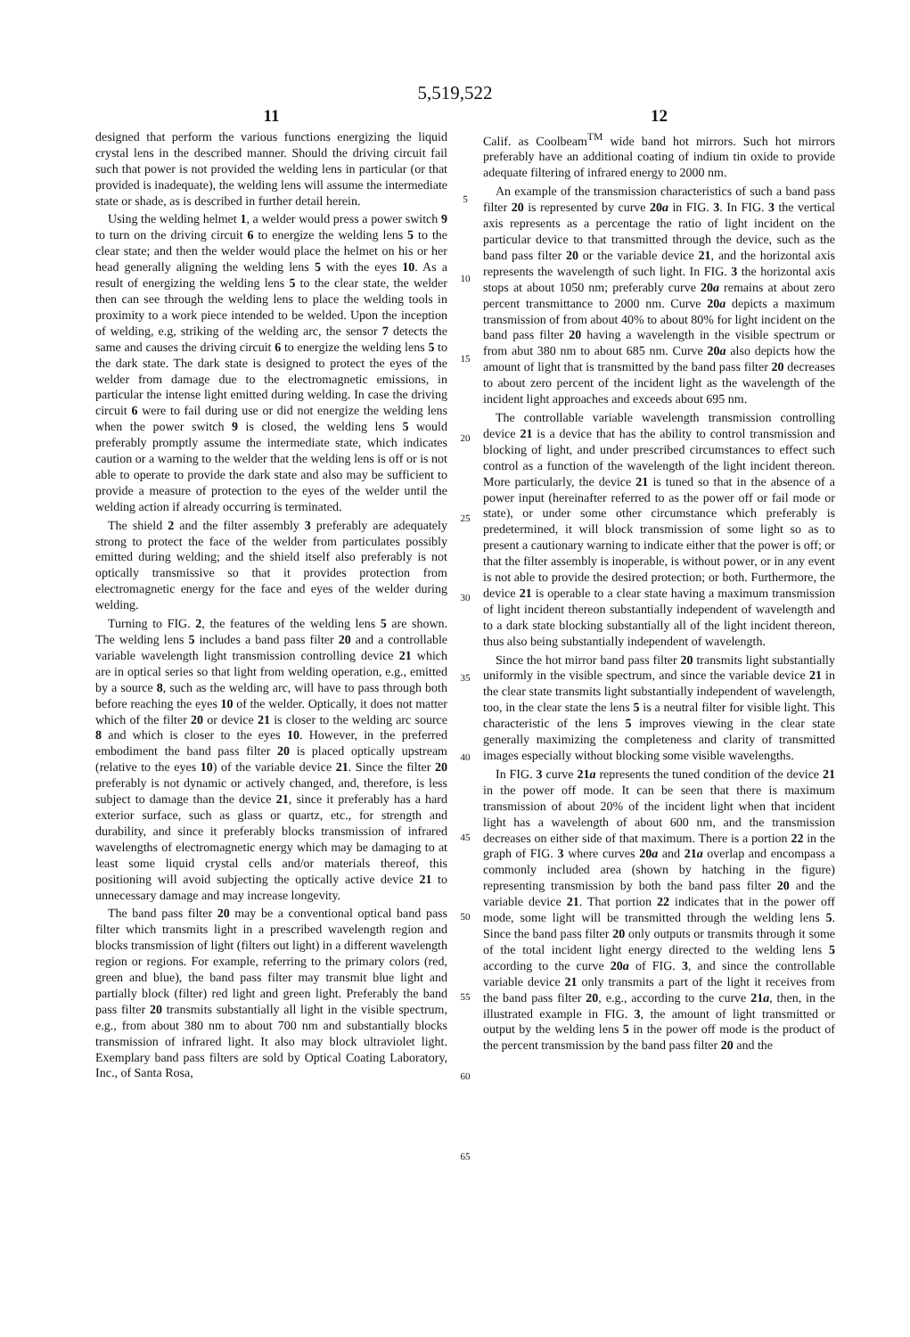5,519,522
11
designed that perform the various functions energizing the liquid crystal lens in the described manner. Should the driving circuit fail such that power is not provided the welding lens in particular (or that provided is inadequate), the welding lens will assume the intermediate state or shade, as is described in further detail herein.
Using the welding helmet 1, a welder would press a power switch 9 to turn on the driving circuit 6 to energize the welding lens 5 to the clear state; and then the welder would place the helmet on his or her head generally aligning the welding lens 5 with the eyes 10. As a result of energizing the welding lens 5 to the clear state, the welder then can see through the welding lens to place the welding tools in proximity to a work piece intended to be welded. Upon the inception of welding, e.g, striking of the welding arc, the sensor 7 detects the same and causes the driving circuit 6 to energize the welding lens 5 to the dark state. The dark state is designed to protect the eyes of the welder from damage due to the electromagnetic emissions, in particular the intense light emitted during welding. In case the driving circuit 6 were to fail during use or did not energize the welding lens when the power switch 9 is closed, the welding lens 5 would preferably promptly assume the intermediate state, which indicates caution or a warning to the welder that the welding lens is off or is not able to operate to provide the dark state and also may be sufficient to provide a measure of protection to the eyes of the welder until the welding action if already occurring is terminated.
The shield 2 and the filter assembly 3 preferably are adequately strong to protect the face of the welder from particulates possibly emitted during welding; and the shield itself also preferably is not optically transmissive so that it provides protection from electromagnetic energy for the face and eyes of the welder during welding.
Turning to FIG. 2, the features of the welding lens 5 are shown. The welding lens 5 includes a band pass filter 20 and a controllable variable wavelength light transmission controlling device 21 which are in optical series so that light from welding operation, e.g., emitted by a source 8, such as the welding arc, will have to pass through both before reaching the eyes 10 of the welder. Optically, it does not matter which of the filter 20 or device 21 is closer to the welding arc source 8 and which is closer to the eyes 10. However, in the preferred embodiment the band pass filter 20 is placed optically upstream (relative to the eyes 10) of the variable device 21. Since the filter 20 preferably is not dynamic or actively changed, and, therefore, is less subject to damage than the device 21, since it preferably has a hard exterior surface, such as glass or quartz, etc., for strength and durability, and since it preferably blocks transmission of infrared wavelengths of electromagnetic energy which may be damaging to at least some liquid crystal cells and/or materials thereof, this positioning will avoid subjecting the optically active device 21 to unnecessary damage and may increase longevity.
The band pass filter 20 may be a conventional optical band pass filter which transmits light in a prescribed wavelength region and blocks transmission of light (filters out light) in a different wavelength region or regions. For example, referring to the primary colors (red, green and blue), the band pass filter may transmit blue light and partially block (filter) red light and green light. Preferably the band pass filter 20 transmits substantially all light in the visible spectrum, e.g., from about 380 nm to about 700 nm and substantially blocks transmission of infrared light. It also may block ultraviolet light. Exemplary band pass filters are sold by Optical Coating Laboratory, Inc., of Santa Rosa,
5
10
15
20
25
30
35
40
45
50
55
60
65
12
Calif. as Coolbeam<sup>TM</sup> wide band hot mirrors. Such hot mirrors preferably have an additional coating of indium tin oxide to provide adequate filtering of infrared energy to 2000 nm.
An example of the transmission characteristics of such a band pass filter 20 is represented by curve 20a in FIG. 3. In FIG. 3 the vertical axis represents as a percentage the ratio of light incident on the particular device to that transmitted through the device, such as the band pass filter 20 or the variable device 21, and the horizontal axis represents the wavelength of such light. In FIG. 3 the horizontal axis stops at about 1050 nm; preferably curve 20a remains at about zero percent transmittance to 2000 nm. Curve 20a depicts a maximum transmission of from about 40% to about 80% for light incident on the band pass filter 20 having a wavelength in the visible spectrum or from abut 380 nm to about 685 nm. Curve 20a also depicts how the amount of light that is transmitted by the band pass filter 20 decreases to about zero percent of the incident light as the wavelength of the incident light approaches and exceeds about 695 nm.
The controllable variable wavelength transmission controlling device 21 is a device that has the ability to control transmission and blocking of light, and under prescribed circumstances to effect such control as a function of the wavelength of the light incident thereon. More particularly, the device 21 is tuned so that in the absence of a power input (hereinafter referred to as the power off or fail mode or state), or under some other circumstance which preferably is predetermined, it will block transmission of some light so as to present a cautionary warning to indicate either that the power is off; or that the filter assembly is inoperable, is without power, or in any event is not able to provide the desired protection; or both. Furthermore, the device 21 is operable to a clear state having a maximum transmission of light incident thereon substantially independent of wavelength and to a dark state blocking substantially all of the light incident thereon, thus also being substantially independent of wavelength.
Since the hot mirror band pass filter 20 transmits light substantially uniformly in the visible spectrum, and since the variable device 21 in the clear state transmits light substantially independent of wavelength, too, in the clear state the lens 5 is a neutral filter for visible light. This characteristic of the lens 5 improves viewing in the clear state generally maximizing the completeness and clarity of transmitted images especially without blocking some visible wavelengths.
In FIG. 3 curve 21a represents the tuned condition of the device 21 in the power off mode. It can be seen that there is maximum transmission of about 20% of the incident light when that incident light has a wavelength of about 600 nm, and the transmission decreases on either side of that maximum. There is a portion 22 in the graph of FIG. 3 where curves 20a and 21a overlap and encompass a commonly included area (shown by hatching in the figure) representing transmission by both the band pass filter 20 and the variable device 21. That portion 22 indicates that in the power off mode, some light will be transmitted through the welding lens 5. Since the band pass filter 20 only outputs or transmits through it some of the total incident light energy directed to the welding lens 5 according to the curve 20a of FIG. 3, and since the controllable variable device 21 only transmits a part of the light it receives from the band pass filter 20, e.g., according to the curve 21a, then, in the illustrated example in FIG. 3, the amount of light transmitted or output by the welding lens 5 in the power off mode is the product of the percent transmission by the band pass filter 20 and the